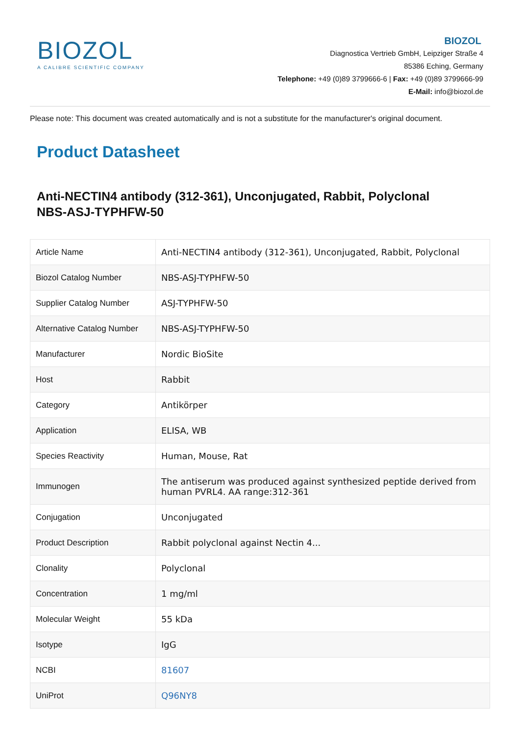BIOZOL
A CALIBRE SCIENTIFIC COMPANY
BIOZOL
Diagnostica Vertrieb GmbH, Leipziger Straße 4
85386 Eching, Germany
Telephone: +49 (0)89 3799666-6 | Fax: +49 (0)89 3799666-99
E-Mail: info@biozol.de
Please note: This document was created automatically and is not a substitute for the manufacturer's original document.
Product Datasheet
Anti-NECTIN4 antibody (312-361), Unconjugated, Rabbit, Polyclonal
NBS-ASJ-TYPHFW-50
| Article Name | Anti-NECTIN4 antibody (312-361), Unconjugated, Rabbit, Polyclonal |
| Biozol Catalog Number | NBS-ASJ-TYPHFW-50 |
| Supplier Catalog Number | ASJ-TYPHFW-50 |
| Alternative Catalog Number | NBS-ASJ-TYPHFW-50 |
| Manufacturer | Nordic BioSite |
| Host | Rabbit |
| Category | Antikörper |
| Application | ELISA, WB |
| Species Reactivity | Human, Mouse, Rat |
| Immunogen | The antiserum was produced against synthesized peptide derived from human PVRL4. AA range:312-361 |
| Conjugation | Unconjugated |
| Product Description | Rabbit polyclonal against Nectin 4... |
| Clonality | Polyclonal |
| Concentration | 1 mg/ml |
| Molecular Weight | 55 kDa |
| Isotype | IgG |
| NCBI | 81607 |
| UniProt | Q96NY8 |